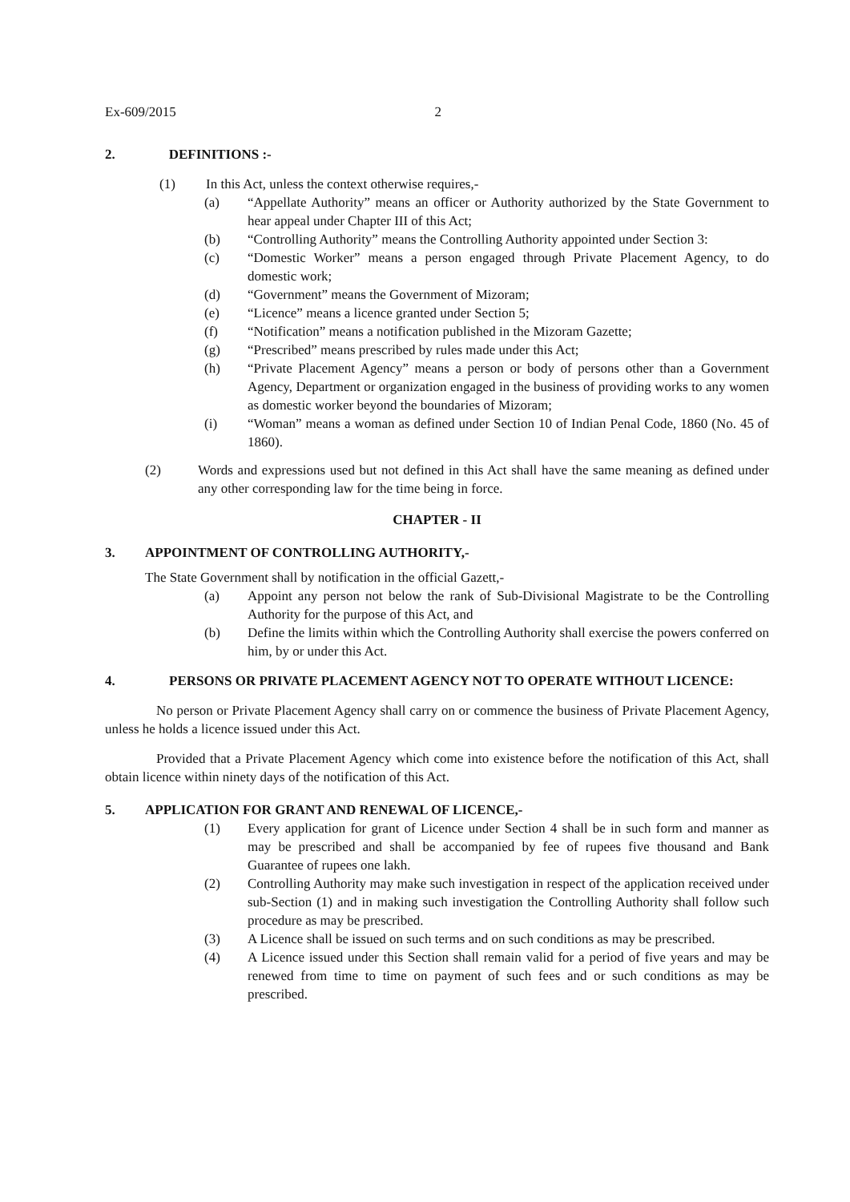Ex-609/2015 2
2. DEFINITIONS :-
(1) In this Act, unless the context otherwise requires,-
(a) “Appellate Authority” means an officer or Authority authorized by the State Government to hear appeal under Chapter III of this Act;
(b) “Controlling Authority” means the Controlling Authority appointed under Section 3:
(c) “Domestic Worker” means a person engaged through Private Placement Agency, to do domestic work;
(d) “Government” means the Government of Mizoram;
(e) “Licence” means a licence granted under Section 5;
(f) “Notification” means a notification published in the Mizoram Gazette;
(g) “Prescribed” means prescribed by rules made under this Act;
(h) “Private Placement Agency” means a person or body of persons other than a Government Agency, Department or organization engaged in the business of providing works to any women as domestic worker beyond the boundaries of Mizoram;
(i) “Woman” means a woman as defined under Section 10 of Indian Penal Code, 1860 (No. 45 of 1860).
(2) Words and expressions used but not defined in this Act shall have the same meaning as defined under any other corresponding law for the time being in force.
CHAPTER - II
3. APPOINTMENT OF CONTROLLING AUTHORITY,-
The State Government shall by notification in the official Gazett,-
(a) Appoint any person not below the rank of Sub-Divisional Magistrate to be the Controlling Authority for the purpose of this Act, and
(b) Define the limits within which the Controlling Authority shall exercise the powers conferred on him, by or under this Act.
4. PERSONS OR PRIVATE PLACEMENT AGENCY NOT TO OPERATE WITHOUT LICENCE:
No person or Private Placement Agency shall carry on or commence the business of Private Placement Agency, unless he holds a licence issued under this Act.
Provided that a Private Placement Agency which come into existence before the notification of this Act, shall obtain licence within ninety days of the notification of this Act.
5. APPLICATION FOR GRANT AND RENEWAL OF LICENCE,-
(1) Every application for grant of Licence under Section 4 shall be in such form and manner as may be prescribed and shall be accompanied by fee of rupees five thousand and Bank Guarantee of rupees one lakh.
(2) Controlling Authority may make such investigation in respect of the application received under sub-Section (1) and in making such investigation the Controlling Authority shall follow such procedure as may be prescribed.
(3) A Licence shall be issued on such terms and on such conditions as may be prescribed.
(4) A Licence issued under this Section shall remain valid for a period of five years and may be renewed from time to time on payment of such fees and or such conditions as may be prescribed.